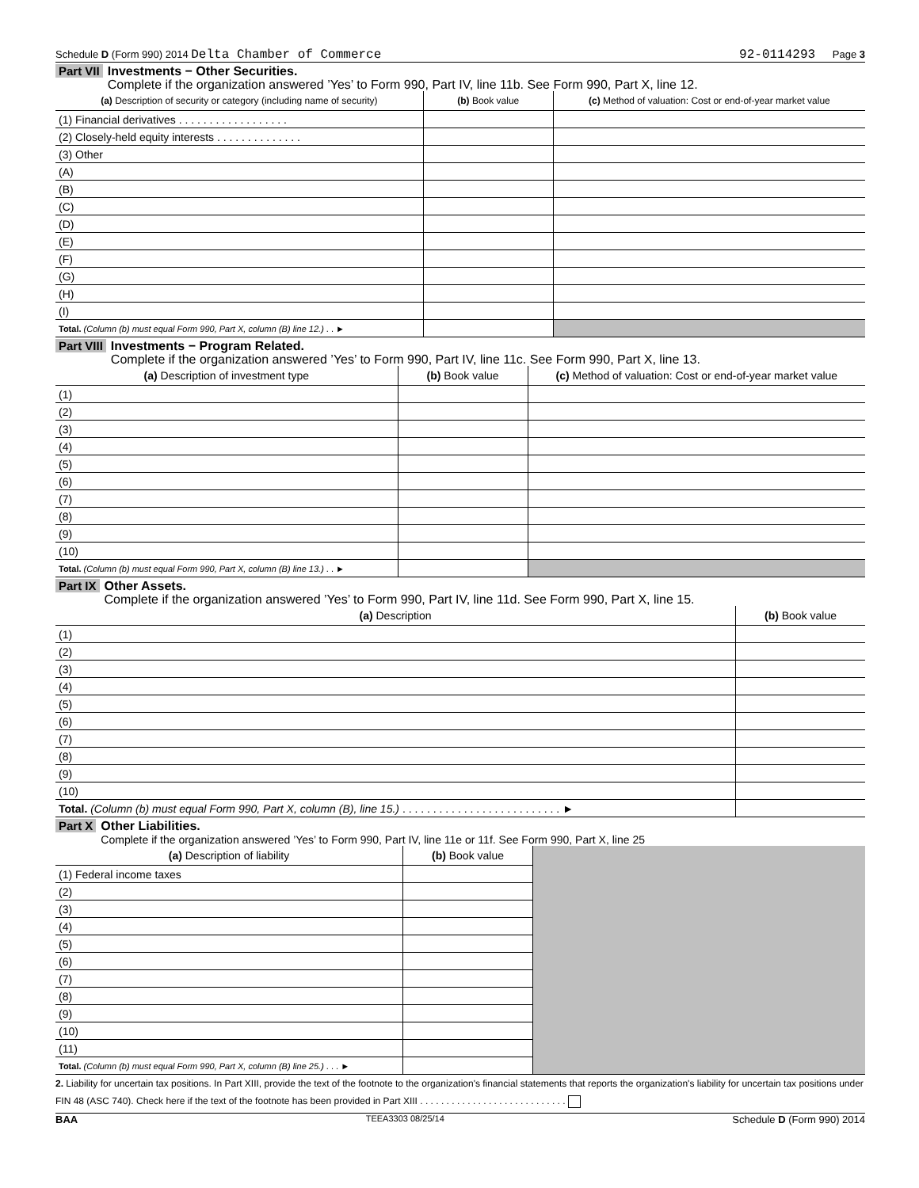Schedule D (Form 990) 2014 Delta Chamber of Commerce 92-0114293 Page 3
Part VII Investments − Other Securities.
Complete if the organization answered ’Yes’ to Form 990, Part IV, line 11b. See Form 990, Part X, line 12.
| (a) Description of security or category (including name of security) | (b) Book value | (c) Method of valuation: Cost or end-of-year market value |
| --- | --- | --- |
| (1) Financial derivatives . . . . . . . . . . . . . . . . . . | | |
| (2) Closely-held equity interests . . . . . . . . . . . . . . | | |
| (3) Other | | |
| (A) | | |
| (B) | | |
| (C) | | |
| (D) | | |
| (E) | | |
| (F) | | |
| (G) | | |
| (H) | | |
| (I) | | |
| Total. (Column (b) must equal Form 990, Part X, column (B) line 12.) . . ► | | |
Part VIII Investments − Program Related.
Complete if the organization answered ’Yes’ to Form 990, Part IV, line 11c. See Form 990, Part X, line 13.
| (a) Description of investment type | (b) Book value | (c) Method of valuation: Cost or end-of-year market value |
| --- | --- | --- |
| (1) | | |
| (2) | | |
| (3) | | |
| (4) | | |
| (5) | | |
| (6) | | |
| (7) | | |
| (8) | | |
| (9) | | |
| (10) | | |
| Total. (Column (b) must equal Form 990, Part X, column (B) line 13.) . . ► | | |
Part IX Other Assets.
Complete if the organization answered ’Yes’ to Form 990, Part IV, line 11d. See Form 990, Part X, line 15.
| (a) Description | (b) Book value |
| --- | --- |
| (1) | |
| (2) | |
| (3) | |
| (4) | |
| (5) | |
| (6) | |
| (7) | |
| (8) | |
| (9) | |
| (10) | |
| Total. (Column (b) must equal Form 990, Part X, column (B), line 15.) . . . . . . . . . . . . . . . . . . . . . . . . . . ► | |
Part X Other Liabilities.
Complete if the organization answered ’Yes’ to Form 990, Part IV, line 11e or 11f. See Form 990, Part X, line 25
| (a) Description of liability | (b) Book value | |
| (1) Federal income taxes | | |
| (2) | | |
| (3) | | |
| (4) | | |
| (5) | | |
| (6) | | |
| (7) | | |
| (8) | | |
| (9) | | |
| (10) | | |
| (11) | | |
| Total. (Column (b) must equal Form 990, Part X, column (B) line 25.) . . . ► | | |
2. Liability for uncertain tax positions. In Part XIII, provide the text of the footnote to the organization's financial statements that reports the organization's liability for uncertain tax positions under FIN 48 (ASC 740). Check here if the text of the footnote has been provided in Part XIII . . . . . . . . . . . . . . . . . . . . . . . . . . . .
BAA TEEA3303 08/25/14 Schedule D (Form 990) 2014